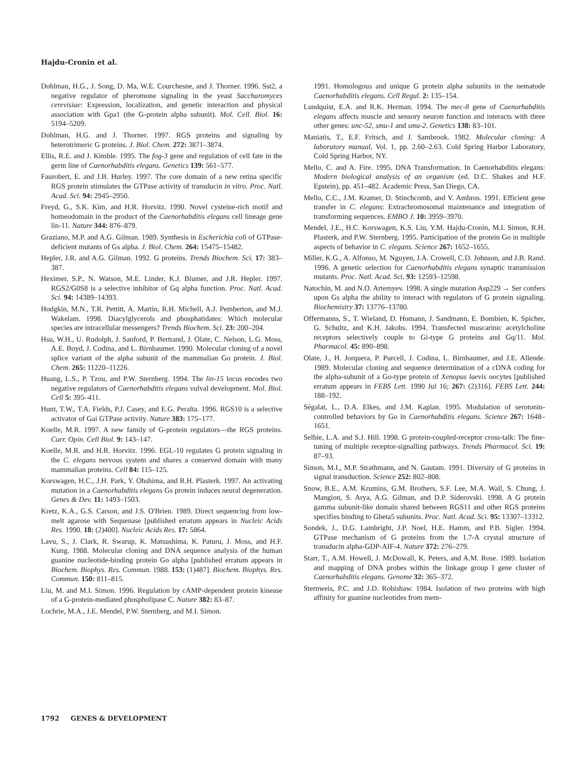Hajdu-Cronin et al.
Dohlman, H.G., J. Song, D. Ma, W.E. Courchesne, and J. Thorner. 1996. Sst2, a negative regulator of pheromone signaling in the yeast Saccharomyces cerevisiae: Expression, localization, and genetic interaction and physical association with Gpa1 (the G-protein alpha subunit). Mol. Cell. Biol. 16: 5194–5209.
Dohlman, H.G. and J. Thorner. 1997. RGS proteins and signaling by heterotrimeric G proteins. J. Biol. Chem. 272: 3871–3874.
Ellis, R.E. and J. Kimble. 1995. The fog-3 gene and regulation of cell fate in the germ line of Caenorhabditis elegans. Genetics 139: 561–577.
Faurobert, E. and J.B. Hurley. 1997. The core domain of a new retina specific RGS protein stimulates the GTPase activity of transducin in vitro. Proc. Natl. Acad. Sci. 94: 2945–2950.
Freyd, G., S.K. Kim, and H.R. Horvitz. 1990. Novel cysteine-rich motif and homeodomain in the product of the Caenorhabditis elegans cell lineage gene lin-11. Nature 344: 876–879.
Graziano, M.P. and A.G. Gilman. 1989. Synthesis in Escherichia coli of GTPase-deficient mutants of Gs alpha. J. Biol. Chem. 264: 15475–15482.
Hepler, J.R. and A.G. Gilman. 1992. G proteins. Trends Biochem. Sci. 17: 383–387.
Heximer, S.P., N. Watson, M.E. Linder, K.J. Blumer, and J.R. Hepler. 1997. RGS2/G0S8 is a selective inhibitor of Gq alpha function. Proc. Natl. Acad. Sci. 94: 14389–14393.
Hodgkin, M.N., T.R. Pettitt, A. Martin, R.H. Michell, A.J. Pemberton, and M.J. Wakelam. 1998. Diacylglycerols and phosphatidates: Which molecular species are intracellular messengers? Trends Biochem. Sci. 23: 200–204.
Hsu, W.H., U. Rudolph, J. Sanford, P. Bertrand, J. Olate, C. Nelson, L.G. Moss, A.E. Boyd, J. Codina, and L. Birnbaumer. 1990. Molecular cloning of a novel splice variant of the alpha subunit of the mammalian Go protein. J. Biol. Chem. 265: 11220–11226.
Huang, L.S., P. Tzou, and P.W. Sternberg. 1994. The lin-15 locus encodes two negative regulators of Caenorhabditis elegans vulval development. Mol. Biol. Cell 5: 395–411.
Hunt, T.W., T.A. Fields, P.J. Casey, and E.G. Peralta. 1996. RGS10 is a selective activator of Gai GTPase activity. Nature 383: 175–177.
Koelle, M.R. 1997. A new family of G-protein regulators—the RGS proteins. Curr. Opin. Cell Biol. 9: 143–147.
Koelle, M.R. and H.R. Horvitz. 1996. EGL-10 regulates G protein signaling in the C. elegans nervous system and shares a conserved domain with many mammalian proteins. Cell 84: 115–125.
Korswagen, H.C., J.H. Park, Y. Ohshima, and R.H. Plasterk. 1997. An activating mutation in a Caenorhabditis elegans Gs protein induces neural degeneration. Genes & Dev. 11: 1493–1503.
Kretz, K.A., G.S. Carson, and J.S. O'Brien. 1989. Direct sequencing from low-melt agarose with Sequenase [published erratum appears in Nucleic Acids Res. 1990. 18: (2)400]. Nucleic Acids Res. 17: 5864.
Lavu, S., J. Clark, R. Swarup, K. Matsushima, K. Paturu, J. Moss, and H.F. Kung. 1988. Molecular cloning and DNA sequence analysis of the human guanine nucleotide-binding protein Go alpha [published erratum appears in Biochem. Biophys. Res. Commun. 1988. 153: (1)487]. Biochem. Biophys. Res. Commun. 150: 811–815.
Liu, M. and M.I. Simon. 1996. Regulation by cAMP-dependent protein kinease of a G-protein-mediated phospholipase C. Nature 382: 83–87.
Lochrie, M.A., J.E. Mendel, P.W. Sternberg, and M.I. Simon.
1991. Homologous and unique G protein alpha subunits in the nematode Caenorhabditis elegans. Cell Regul. 2: 135–154.
Lundquist, E.A. and R.K. Herman. 1994. The mec-8 gene of Caenorhabditis elegans affects muscle and sensory neuron function and interacts with three other genes: unc-52, smu-1 and smu-2. Genetics 138: 83–101.
Maniatis, T., E.F. Fritsch, and J. Sambrook. 1982. Molecular cloning: A laboratory manual, Vol. 1, pp. 2.60–2.63. Cold Spring Harbor Laboratory, Cold Spring Harbor, NY.
Mello, C. and A. Fire. 1995. DNA Transformation. In Caenorhabditis elegans: Modern biological analysis of an organism (ed. D.C. Shakes and H.F. Epstein), pp. 451–482. Academic Press, San Diego, CA.
Mello, C.C., J.M. Kramer, D. Stinchcomb, and V. Ambros. 1991. Efficient gene transfer in C. elegans: Extrachromosomal maintenance and integration of transforming sequences. EMBO J. 10: 3959–3970.
Mendel, J.E., H.C. Korswagen, K.S. Liu, Y.M. Hajdu-Cronin, M.I. Simon, R.H. Plasterk, and P.W. Sternberg. 1995. Participation of the protein Go in multiple aspects of behavior in C. elegans. Science 267: 1652–1655.
Miller, K.G., A. Alfonso, M. Nguyen, J.A. Crowell, C.D. Johnson, and J.B. Rand. 1996. A genetic selection for Caenorhabditis elegans synaptic transmission mutants. Proc. Natl. Acad. Sci. 93: 12593–12598.
Natochin, M. and N.O. Artemyev. 1998. A single mutation Asp229 → Ser confers upon Gs alpha the ability to interact with regulators of G protein signaling. Biochemistry 37: 13776–13780.
Offermanns, S., T. Wieland, D. Homann, J. Sandmann, E. Bombien, K. Spicher, G. Schultz, and K.H. Jakobs. 1994. Transfected muscarinic acetylcholine receptors selectively couple to Gi-type G proteins and Gq/11. Mol. Pharmacol. 45: 890–898.
Olate, J., H. Jorquera, P. Purcell, J. Codina, L. Birnbaumer, and J.E. Allende. 1989. Molecular cloning and sequence determination of a cDNA coding for the alpha-subunit of a Go-type protein of Xenopus laevis oocytes [published erratum appears in FEBS Lett. 1990 Jul 16; 267: (2)316]. FEBS Lett. 244: 188–192.
Ségalat, L., D.A. Elkes, and J.M. Kaplan. 1995. Modulation of serotonin-controlled behaviors by Go in Caenorhabditis elegans. Science 267: 1648–1651.
Selbie, L.A. and S.J. Hill. 1998. G protein-coupled-receptor cross-talk: The fine-tuning of multiple receptor-signalling pathways. Trends Pharmacol. Sci. 19: 87–93.
Simon, M.I., M.P. Strathmann, and N. Gautam. 1991. Diversity of G proteins in signal transduction. Science 252: 802–808.
Snow, B.E., A.M. Krumins, G.M. Brothers, S.F. Lee, M.A. Wall, S. Chung, J. Mangion, S. Arya, A.G. Gilman, and D.P. Siderovski. 1998. A G protein gamma subunit-like domain shared between RGS11 and other RGS proteins specifies binding to Gbeta5 subunits. Proc. Natl. Acad. Sci. 95: 13307–13312.
Sondek, J., D.G. Lambright, J.P. Noel, H.E. Hamm, and P.B. Sigler. 1994. GTPase mechanism of G proteins from the 1.7-A crystal structure of transducin alpha-GDP-AIF-4. Nature 372: 276–279.
Starr, T., A.M. Howell, J. McDowall, K. Peters, and A.M. Rose. 1989. Isolation and mapping of DNA probes within the linkage group I gene cluster of Caenorhabditis elegans. Genome 32: 365–372.
Sternweis, P.C. and J.D. Robishaw. 1984. Isolation of two proteins with high affinity for guanine nucleotides from mem-
1792 GENES & DEVELOPMENT